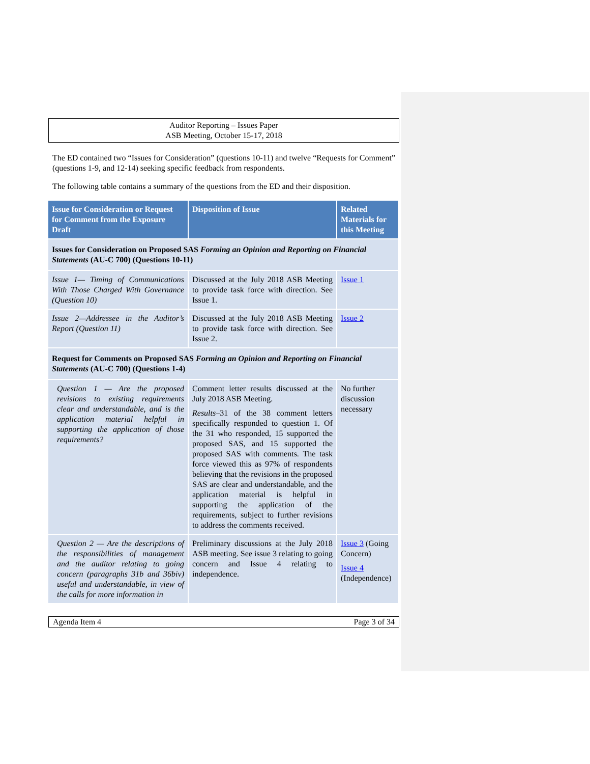Auditor Reporting – Issues Paper
ASB Meeting, October 15-17, 2018
The ED contained two “Issues for Consideration” (questions 10-11) and twelve “Requests for Comment” (questions 1-9, and 12-14) seeking specific feedback from respondents.
The following table contains a summary of the questions from the ED and their disposition.
| Issue for Consideration or Request for Comment from the Exposure Draft | Disposition of Issue | Related Materials for this Meeting |
| --- | --- | --- |
| Issues for Consideration on Proposed SAS Forming an Opinion and Reporting on Financial Statements (AU-C 700) (Questions 10-11) | | |
| Issue 1— Timing of Communications With Those Charged With Governance (Question 10) | Discussed at the July 2018 ASB Meeting to provide task force with direction. See Issue 1. | Issue 1 |
| Issue 2—Addressee in the Auditor’s Report (Question 11) | Discussed at the July 2018 ASB Meeting to provide task force with direction. See Issue 2. | Issue 2 |
| Request for Comments on Proposed SAS Forming an Opinion and Reporting on Financial Statements (AU-C 700) (Questions 1-4) | | |
| Question 1 — Are the proposed revisions to existing requirements clear and understandable, and is the application material helpful in supporting the application of those requirements? | Comment letter results discussed at the July 2018 ASB Meeting. Results –31 of the 38 comment letters specifically responded to question 1. Of the 31 who responded, 15 supported the proposed SAS, and 15 supported the proposed SAS with comments. The task force viewed this as 97% of respondents believing that the revisions in the proposed SAS are clear and understandable, and the application material is helpful in supporting the application of the requirements, subject to further revisions to address the comments received. | No further discussion necessary |
| Question 2 — Are the descriptions of the responsibilities of management and the auditor relating to going concern (paragraphs 31b and 36biv) useful and understandable, in view of the calls for more information in | Preliminary discussions at the July 2018 ASB meeting. See issue 3 relating to going concern and Issue 4 relating to independence. | Issue 3 (Going Concern) Issue 4 (Independence) |
Agenda Item 4 Page 3 of 34